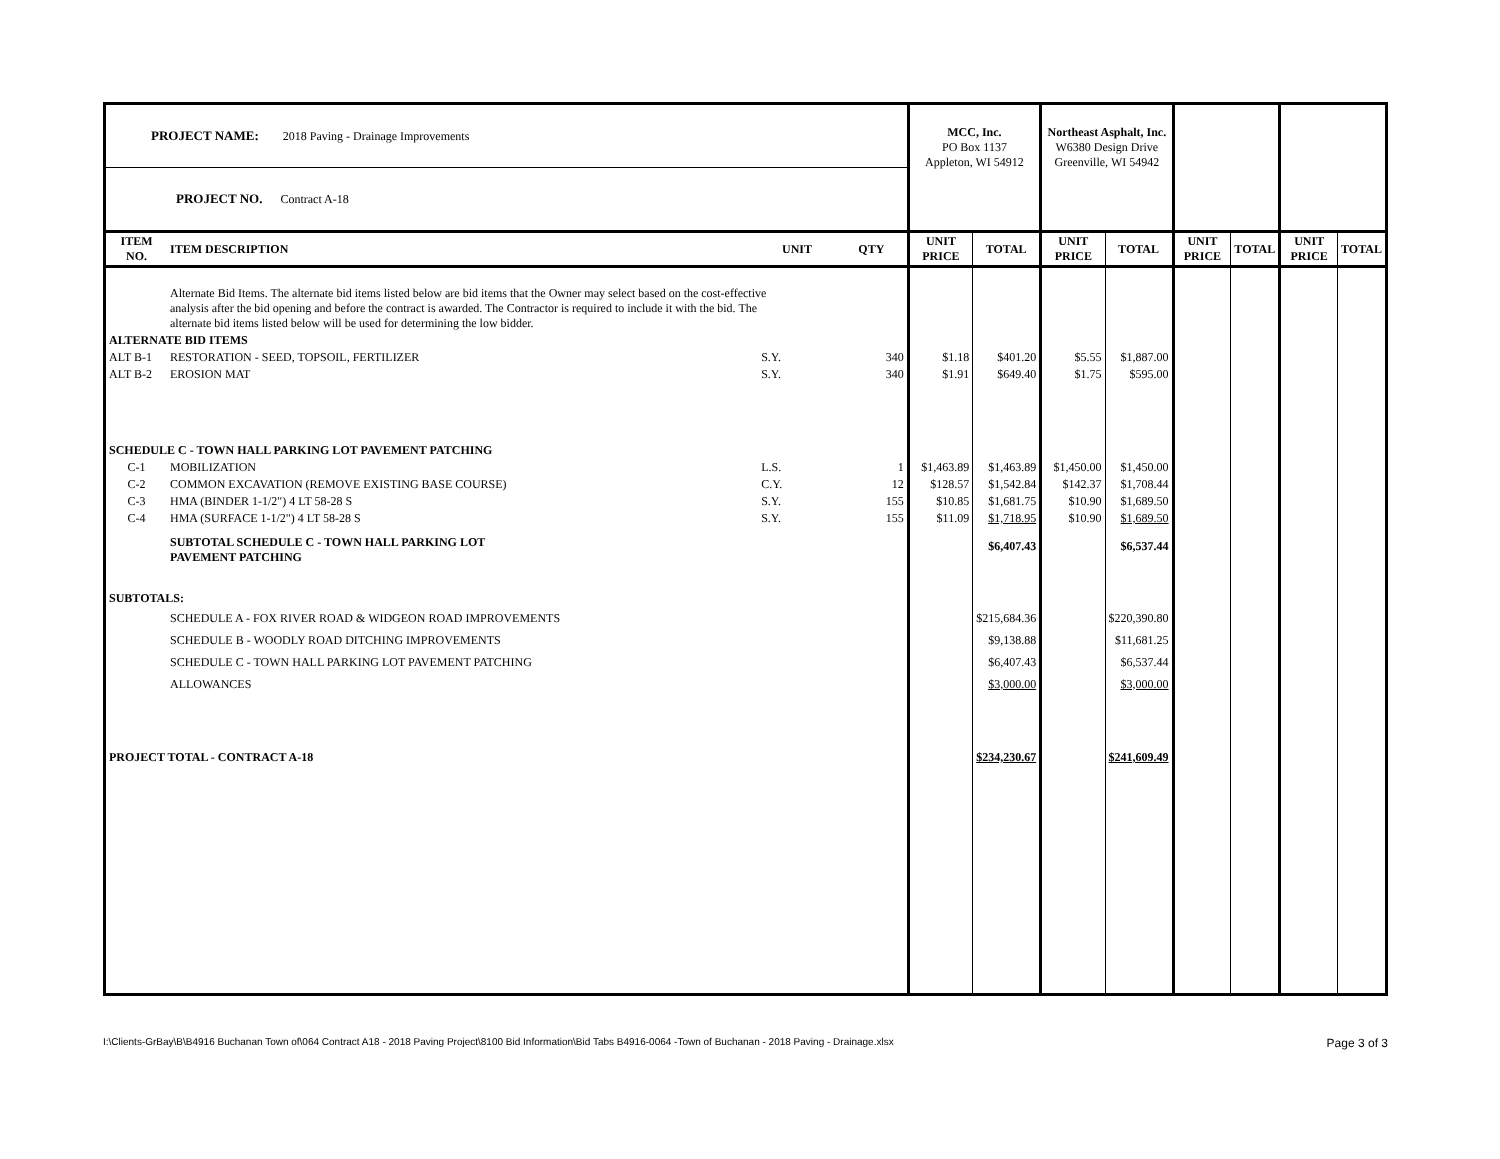| PROJECT NAME: 2018 Paving - Drainage Improvements | | | | MCC, Inc. PO Box 1137 Appleton, WI 54912 | | Northeast Asphalt, Inc. W6380 Design Drive Greenville, WI 54942 | | | | | |
| PROJECT NO. Contract A-18 | | | | | | | | | | | |
| ITEM NO. | ITEM DESCRIPTION | UNIT | QTY | UNIT PRICE | TOTAL | UNIT PRICE | TOTAL | UNIT PRICE | TOTAL | UNIT PRICE | TOTAL |
| | Alternate Bid Items. The alternate bid items listed below are bid items that the Owner may select based on the cost-effective analysis after the bid opening and before the contract is awarded. The Contractor is required to include it with the bid. The alternate bid items listed below will be used for determining the low bidder. | | | | | | | | | | |
| ALTERNATE BID ITEMS | | | | | | | | | | | |
| ALT B-1 | RESTORATION - SEED, TOPSOIL, FERTILIZER | S.Y. | 340 | $1.18 | $401.20 | $5.55 | $1,887.00 | | | | |
| ALT B-2 | EROSION MAT | S.Y. | 340 | $1.91 | $649.40 | $1.75 | $595.00 | | | | |
| SCHEDULE C - TOWN HALL PARKING LOT PAVEMENT PATCHING | | | | | | | | | | | |
| C-1 | MOBILIZATION | L.S. | 1 | $1,463.89 | $1,463.89 | $1,450.00 | $1,450.00 | | | | |
| C-2 | COMMON EXCAVATION (REMOVE EXISTING BASE COURSE) | C.Y. | 12 | $128.57 | $1,542.84 | $142.37 | $1,708.44 | | | | |
| C-3 | HMA (BINDER 1-1/2") 4 LT 58-28 S | S.Y. | 155 | $10.85 | $1,681.75 | $10.90 | $1,689.50 | | | | |
| C-4 | HMA (SURFACE 1-1/2") 4 LT 58-28 S | S.Y. | 155 | $11.09 | $1,718.95 | $10.90 | $1,689.50 | | | | |
| | SUBTOTAL SCHEDULE C - TOWN HALL PARKING LOT PAVEMENT PATCHING | | | | $6,407.43 | | $6,537.44 | | | | |
| SUBTOTALS: | | | | | | | | | | | |
| | SCHEDULE A - FOX RIVER ROAD & WIDGEON ROAD IMPROVEMENTS | | | | $215,684.36 | | $220,390.80 | | | | |
| | SCHEDULE B - WOODLY ROAD DITCHING IMPROVEMENTS | | | | $9,138.88 | | $11,681.25 | | | | |
| | SCHEDULE C - TOWN HALL PARKING LOT PAVEMENT PATCHING | | | | $6,407.43 | | $6,537.44 | | | | |
| | ALLOWANCES | | | | $3,000.00 | | $3,000.00 | | | | |
| PROJECT TOTAL - CONTRACT A-18 | | | | | $234,230.67 | | $241,609.49 | | | | |
I:\Clients-GrBay\B\B4916 Buchanan Town of\064 Contract A18 - 2018 Paving Project\8100 Bid Information\Bid Tabs B4916-0064 -Town of Buchanan - 2018 Paving - Drainage.xlsx Page 3 of 3